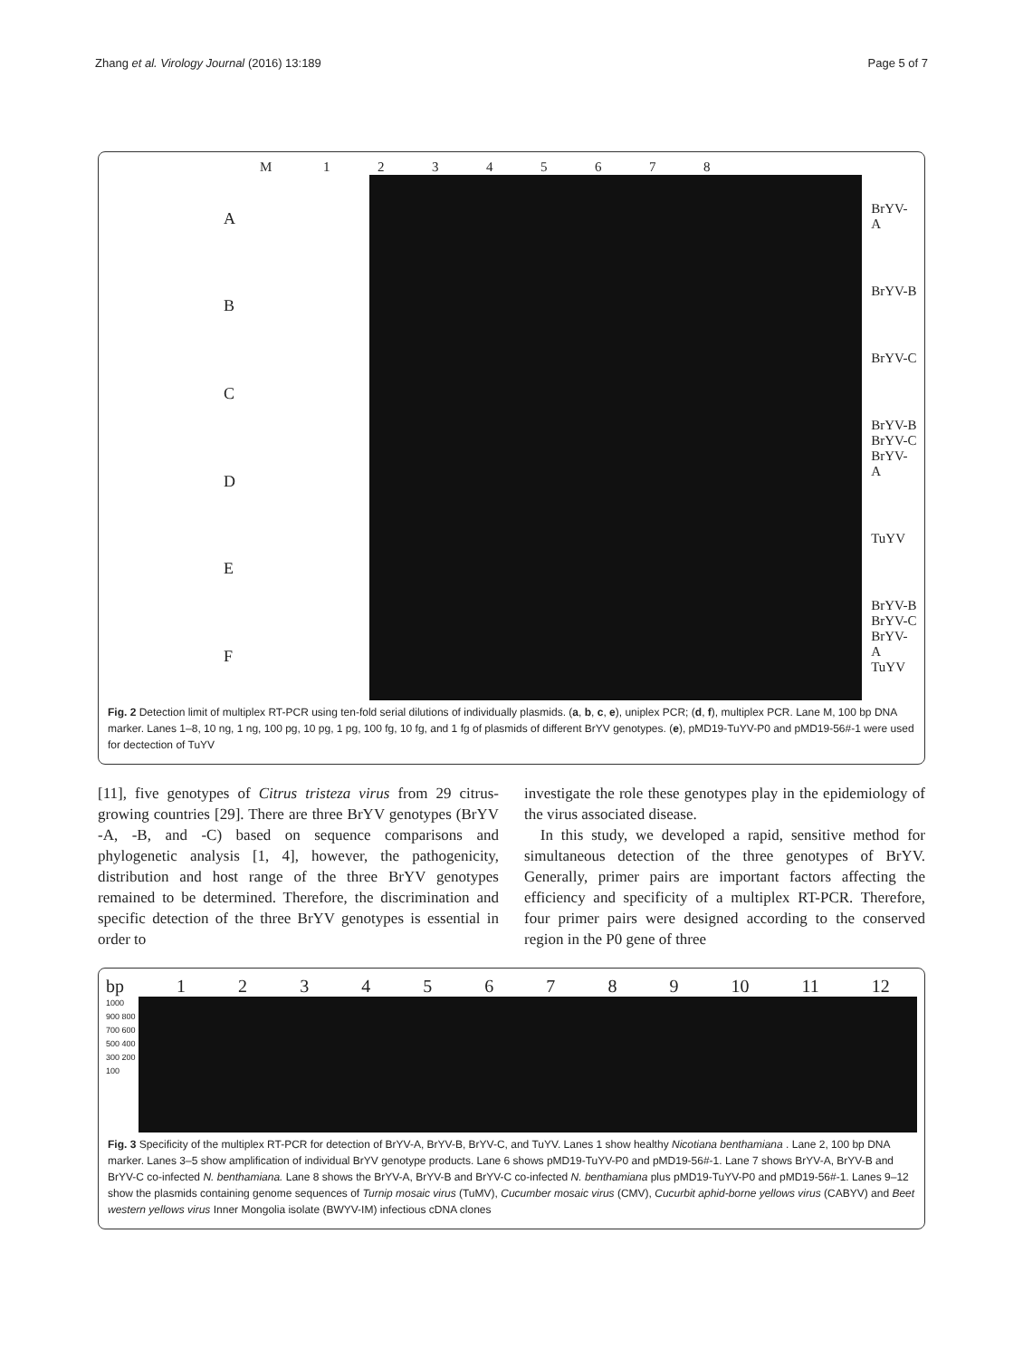Zhang et al. Virology Journal (2016) 13:189 Page 5 of 7
M 12345678
ABCDEF
BrYV-A
BrYV-B
BrYV-C
BrYV-B
BrYV-C
BrYV-A
TuYV
BrYV-B
BrYV-C
BrYV-A
TuYV
Fig. 2 Detection limit of multiplex RT-PCR using ten-fold serial dilutions of individually plasmids. (a, b, c, e), uniplex PCR; (d, f), multiplex PCR. Lane M, 100 bp DNA marker. Lanes 1–8, 10 ng, 1 ng, 100 pg, 10 pg, 1 pg, 100 fg, 10 fg, and 1 fg of plasmids of different BrYV genotypes. (e), pMD19-TuYV-P0 and pMD19-56#-1 were used for dectection of TuYV
[11], five genotypes of Citrus tristeza virus from 29 citrus-growing countries [29]. There are three BrYV genotypes (BrYV -A, -B, and -C) based on sequence comparisons and phylogenetic analysis [1, 4], however, the pathogenicity, distribution and host range of the three BrYV genotypes remained to be determined. Therefore, the discrimination and specific detection of the three BrYV genotypes is essential in order to
investigate the role these genotypes play in the epidemiology of the virus associated disease.
In this study, we developed a rapid, sensitive method for simultaneous detection of the three genotypes of BrYV. Generally, primer pairs are important factors affecting the efficiency and specificity of a multiplex RT-PCR. Therefore, four primer pairs were designed according to the conserved region in the P0 gene of three
bp 123456789 10 11 12
1000 900 800 700 600 500 400 300 200 100
Fig. 3 Specificity of the multiplex RT-PCR for detection of BrYV-A, BrYV-B, BrYV-C, and TuYV. Lanes 1 show healthy Nicotiana benthamiana . Lane 2, 100 bp DNA marker. Lanes 3–5 show amplification of individual BrYV genotype products. Lane 6 shows pMD19-TuYV-P0 and pMD19-56#-1. Lane 7 shows BrYV-A, BrYV-B and BrYV-C co-infected N. benthamiana. Lane 8 shows the BrYV-A, BrYV-B and BrYV-C co-infected N. benthamiana plus pMD19-TuYV-P0 and pMD19-56#-1. Lanes 9–12 show the plasmids containing genome sequences of Turnip mosaic virus (TuMV), Cucumber mosaic virus (CMV), Cucurbit aphid-borne yellows virus (CABYV) and Beet western yellows virus Inner Mongolia isolate (BWYV-IM) infectious cDNA clones